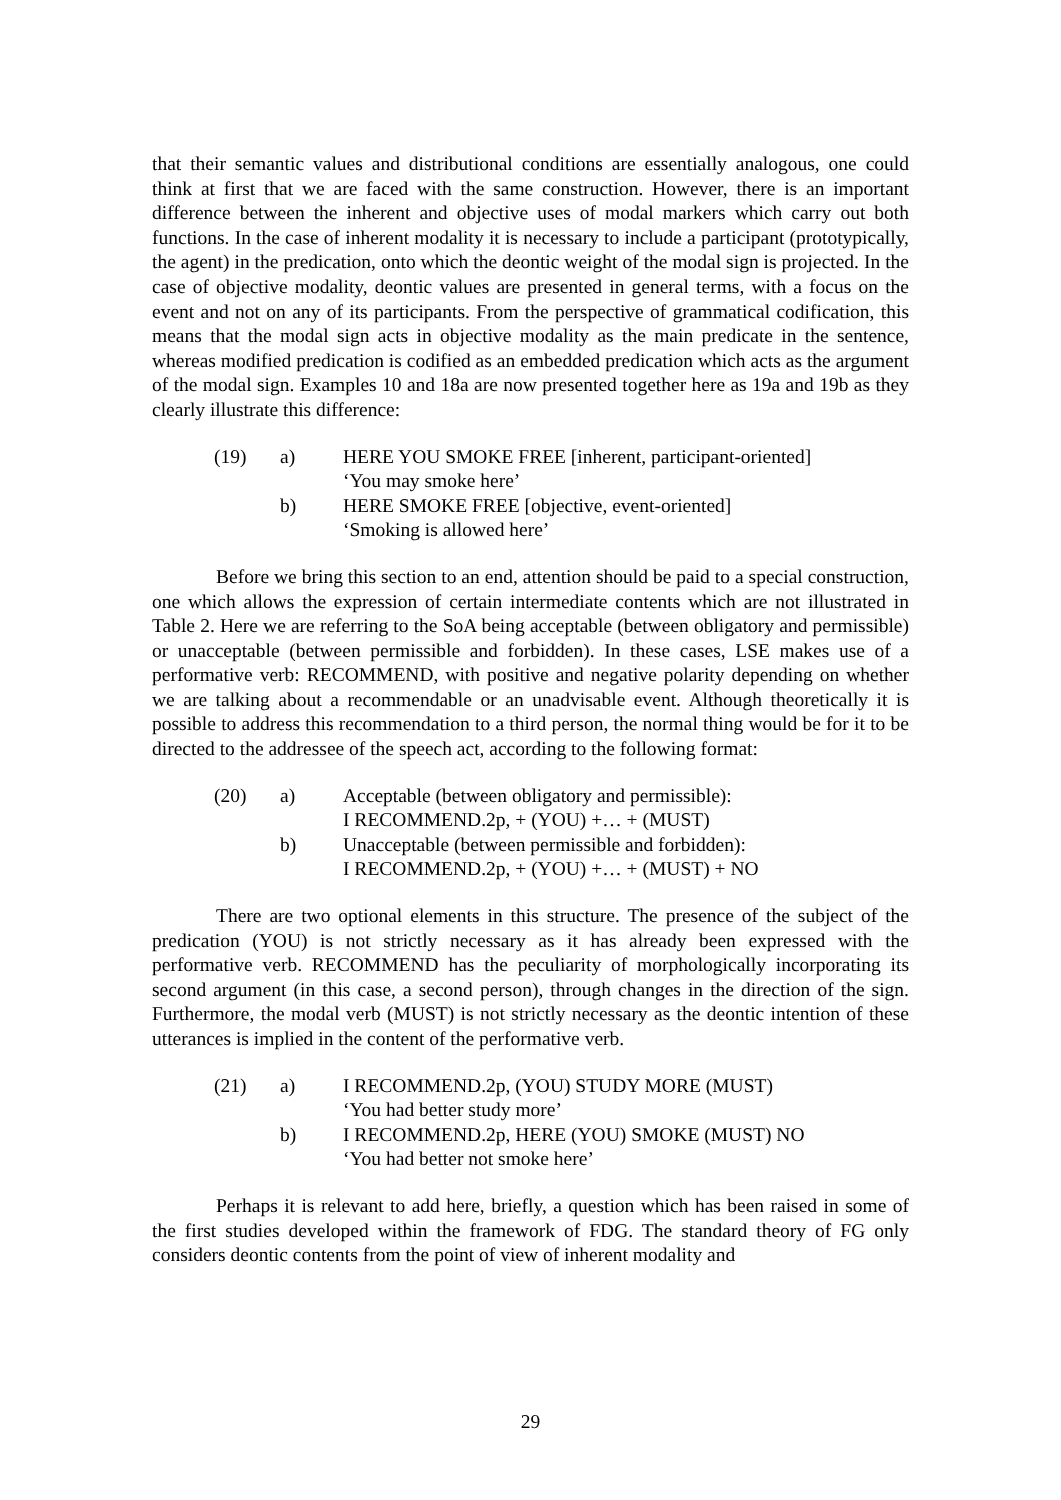that their semantic values and distributional conditions are essentially analogous, one could think at first that we are faced with the same construction. However, there is an important difference between the inherent and objective uses of modal markers which carry out both functions. In the case of inherent modality it is necessary to include a participant (prototypically, the agent) in the predication, onto which the deontic weight of the modal sign is projected. In the case of objective modality, deontic values are presented in general terms, with a focus on the event and not on any of its participants. From the perspective of grammatical codification, this means that the modal sign acts in objective modality as the main predicate in the sentence, whereas modified predication is codified as an embedded predication which acts as the argument of the modal sign. Examples 10 and 18a are now presented together here as 19a and 19b as they clearly illustrate this difference:
(19) a) HERE YOU SMOKE FREE [inherent, participant-oriented]
‘You may smoke here’
b) HERE SMOKE FREE [objective, event-oriented]
‘Smoking is allowed here’
Before we bring this section to an end, attention should be paid to a special construction, one which allows the expression of certain intermediate contents which are not illustrated in Table 2. Here we are referring to the SoA being acceptable (between obligatory and permissible) or unacceptable (between permissible and forbidden). In these cases, LSE makes use of a performative verb: RECOMMEND, with positive and negative polarity depending on whether we are talking about a recommendable or an unadvisable event. Although theoretically it is possible to address this recommendation to a third person, the normal thing would be for it to be directed to the addressee of the speech act, according to the following format:
(20) a) Acceptable (between obligatory and permissible):
I RECOMMEND.2p, + (YOU) +… + (MUST)
b) Unacceptable (between permissible and forbidden):
I RECOMMEND.2p, + (YOU) +… + (MUST) + NO
There are two optional elements in this structure. The presence of the subject of the predication (YOU) is not strictly necessary as it has already been expressed with the performative verb. RECOMMEND has the peculiarity of morphologically incorporating its second argument (in this case, a second person), through changes in the direction of the sign. Furthermore, the modal verb (MUST) is not strictly necessary as the deontic intention of these utterances is implied in the content of the performative verb.
(21) a) I RECOMMEND.2p, (YOU) STUDY MORE (MUST)
‘You had better study more’
b) I RECOMMEND.2p, HERE (YOU) SMOKE (MUST) NO
‘You had better not smoke here’
Perhaps it is relevant to add here, briefly, a question which has been raised in some of the first studies developed within the framework of FDG. The standard theory of FG only considers deontic contents from the point of view of inherent modality and
29